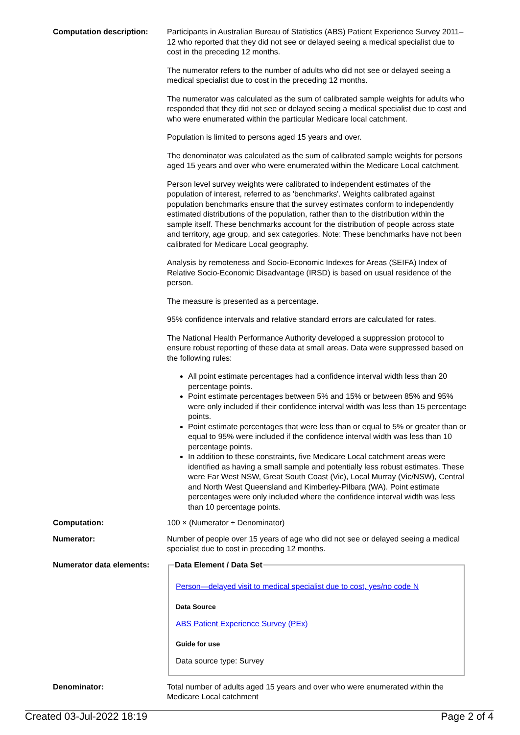Computation description: Participants in Australian Bureau of Statistics (ABS) Patient Experience Survey 2011–12 who reported that they did not see or delayed seeing a medical specialist due to cost in the preceding 12 months.
The numerator refers to the number of adults who did not see or delayed seeing a medical specialist due to cost in the preceding 12 months.
The numerator was calculated as the sum of calibrated sample weights for adults who responded that they did not see or delayed seeing a medical specialist due to cost and who were enumerated within the particular Medicare local catchment.
Population is limited to persons aged 15 years and over.
The denominator was calculated as the sum of calibrated sample weights for persons aged 15 years and over who were enumerated within the Medicare Local catchment.
Person level survey weights were calibrated to independent estimates of the population of interest, referred to as 'benchmarks'. Weights calibrated against population benchmarks ensure that the survey estimates conform to independently estimated distributions of the population, rather than to the distribution within the sample itself. These benchmarks account for the distribution of people across state and territory, age group, and sex categories. Note: These benchmarks have not been calibrated for Medicare Local geography.
Analysis by remoteness and Socio-Economic Indexes for Areas (SEIFA) Index of Relative Socio-Economic Disadvantage (IRSD) is based on usual residence of the person.
The measure is presented as a percentage.
95% confidence intervals and relative standard errors are calculated for rates.
The National Health Performance Authority developed a suppression protocol to ensure robust reporting of these data at small areas. Data were suppressed based on the following rules:
All point estimate percentages had a confidence interval width less than 20 percentage points.
Point estimate percentages between 5% and 15% or between 85% and 95% were only included if their confidence interval width was less than 15 percentage points.
Point estimate percentages that were less than or equal to 5% or greater than or equal to 95% were included if the confidence interval width was less than 10 percentage points.
In addition to these constraints, five Medicare Local catchment areas were identified as having a small sample and potentially less robust estimates. These were Far West NSW, Great South Coast (Vic), Local Murray (Vic/NSW), Central and North West Queensland and Kimberley-Pilbara (WA). Point estimate percentages were only included where the confidence interval width was less than 10 percentage points.
Computation: 100 × (Numerator ÷ Denominator)
Numerator: Number of people over 15 years of age who did not see or delayed seeing a medical specialist due to cost in preceding 12 months.
Numerator data elements:
Data Element / Data Set
Person—delayed visit to medical specialist due to cost, yes/no code N
Data Source
ABS Patient Experience Survey (PEx)
Guide for use
Data source type: Survey
Denominator: Total number of adults aged 15 years and over who were enumerated within the Medicare Local catchment
Created 03-Jul-2022 18:19 Page 2 of 4